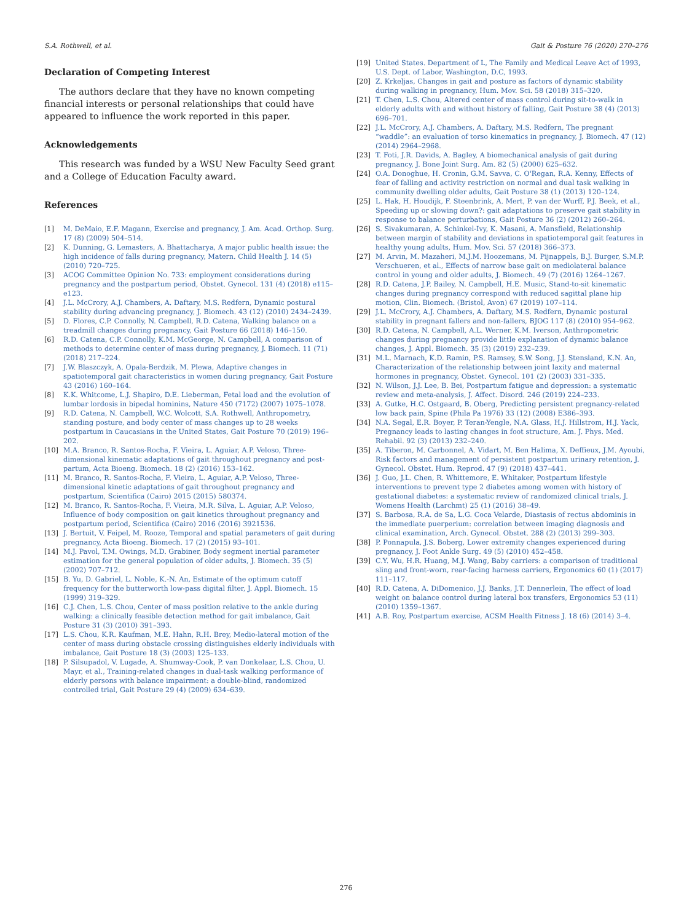S.A. Rothwell, et al. Gait & Posture 76 (2020) 270–276
Declaration of Competing Interest
The authors declare that they have no known competing financial interests or personal relationships that could have appeared to influence the work reported in this paper.
Acknowledgements
This research was funded by a WSU New Faculty Seed grant and a College of Education Faculty award.
References
[1] M. DeMaio, E.F. Magann, Exercise and pregnancy, J. Am. Acad. Orthop. Surg. 17 (8) (2009) 504–514.
[2] K. Dunning, G. Lemasters, A. Bhattacharya, A major public health issue: the high incidence of falls during pregnancy, Matern. Child Health J. 14 (5) (2010) 720–725.
[3] ACOG Committee Opinion No. 733: employment considerations during pregnancy and the postpartum period, Obstet. Gynecol. 131 (4) (2018) e115–e123.
[4] J.L. McCrory, A.J. Chambers, A. Daftary, M.S. Redfern, Dynamic postural stability during advancing pregnancy, J. Biomech. 43 (12) (2010) 2434–2439.
[5] D. Flores, C.P. Connolly, N. Campbell, R.D. Catena, Walking balance on a treadmill changes during pregnancy, Gait Posture 66 (2018) 146–150.
[6] R.D. Catena, C.P. Connolly, K.M. McGeorge, N. Campbell, A comparison of methods to determine center of mass during pregnancy, J. Biomech. 11 (71) (2018) 217–224.
[7] J.W. Blaszczyk, A. Opala-Berdzik, M. Plewa, Adaptive changes in spatiotemporal gait characteristics in women during pregnancy, Gait Posture 43 (2016) 160–164.
[8] K.K. Whitcome, L.J. Shapiro, D.E. Lieberman, Fetal load and the evolution of lumbar lordosis in bipedal hominins, Nature 450 (7172) (2007) 1075–1078.
[9] R.D. Catena, N. Campbell, W.C. Wolcott, S.A. Rothwell, Anthropometry, standing posture, and body center of mass changes up to 28 weeks postpartum in Caucasians in the United States, Gait Posture 70 (2019) 196–202.
[10] M.A. Branco, R. Santos-Rocha, F. Vieira, L. Aguiar, A.P. Veloso, Three-dimensional kinematic adaptations of gait throughout pregnancy and post-partum, Acta Bioeng. Biomech. 18 (2) (2016) 153–162.
[11] M. Branco, R. Santos-Rocha, F. Vieira, L. Aguiar, A.P. Veloso, Three-dimensional kinetic adaptations of gait throughout pregnancy and postpartum, Scientifica (Cairo) 2015 (2015) 580374.
[12] M. Branco, R. Santos-Rocha, F. Vieira, M.R. Silva, L. Aguiar, A.P. Veloso, Influence of body composition on gait kinetics throughout pregnancy and postpartum period, Scientifica (Cairo) 2016 (2016) 3921536.
[13] J. Bertuit, V. Feipel, M. Rooze, Temporal and spatial parameters of gait during pregnancy, Acta Bioeng. Biomech. 17 (2) (2015) 93–101.
[14] M.J. Pavol, T.M. Owings, M.D. Grabiner, Body segment inertial parameter estimation for the general population of older adults, J. Biomech. 35 (5) (2002) 707–712.
[15] B. Yu, D. Gabriel, L. Noble, K.-N. An, Estimate of the optimum cutoff frequency for the butterworth low-pass digital filter, J. Appl. Biomech. 15 (1999) 319–329.
[16] C.J. Chen, L.S. Chou, Center of mass position relative to the ankle during walking: a clinically feasible detection method for gait imbalance, Gait Posture 31 (3) (2010) 391–393.
[17] L.S. Chou, K.R. Kaufman, M.E. Hahn, R.H. Brey, Medio-lateral motion of the center of mass during obstacle crossing distinguishes elderly individuals with imbalance, Gait Posture 18 (3) (2003) 125–133.
[18] P. Silsupadol, V. Lugade, A. Shumway-Cook, P. van Donkelaar, L.S. Chou, U. Mayr, et al., Training-related changes in dual-task walking performance of elderly persons with balance impairment: a double-blind, randomized controlled trial, Gait Posture 29 (4) (2009) 634–639.
[19] United States. Department of L, The Family and Medical Leave Act of 1993, U.S. Dept. of Labor, Washington, D.C, 1993.
[20] Z. Krkeljas, Changes in gait and posture as factors of dynamic stability during walking in pregnancy, Hum. Mov. Sci. 58 (2018) 315–320.
[21] T. Chen, L.S. Chou, Altered center of mass control during sit-to-walk in elderly adults with and without history of falling, Gait Posture 38 (4) (2013) 696–701.
[22] J.L. McCrory, A.J. Chambers, A. Daftary, M.S. Redfern, The pregnant “waddle”: an evaluation of torso kinematics in pregnancy, J. Biomech. 47 (12) (2014) 2964–2968.
[23] T. Foti, J.R. Davids, A. Bagley, A biomechanical analysis of gait during pregnancy, J. Bone Joint Surg. Am. 82 (5) (2000) 625–632.
[24] O.A. Donoghue, H. Cronin, G.M. Savva, C. O'Regan, R.A. Kenny, Effects of fear of falling and activity restriction on normal and dual task walking in community dwelling older adults, Gait Posture 38 (1) (2013) 120–124.
[25] L. Hak, H. Houdijk, F. Steenbrink, A. Mert, P. van der Wurff, P.J. Beek, et al., Speeding up or slowing down?: gait adaptations to preserve gait stability in response to balance perturbations, Gait Posture 36 (2) (2012) 260–264.
[26] S. Sivakumaran, A. Schinkel-Ivy, K. Masani, A. Mansfield, Relationship between margin of stability and deviations in spatiotemporal gait features in healthy young adults, Hum. Mov. Sci. 57 (2018) 366–373.
[27] M. Arvin, M. Mazaheri, M.J.M. Hoozemans, M. Pijnappels, B.J. Burger, S.M.P. Verschueren, et al., Effects of narrow base gait on mediolateral balance control in young and older adults, J. Biomech. 49 (7) (2016) 1264–1267.
[28] R.D. Catena, J.P. Bailey, N. Campbell, H.E. Music, Stand-to-sit kinematic changes during pregnancy correspond with reduced sagittal plane hip motion, Clin. Biomech. (Bristol, Avon) 67 (2019) 107–114.
[29] J.L. McCrory, A.J. Chambers, A. Daftary, M.S. Redfern, Dynamic postural stability in pregnant fallers and non-fallers, BJOG 117 (8) (2010) 954–962.
[30] R.D. Catena, N. Campbell, A.L. Werner, K.M. Iverson, Anthropometric changes during pregnancy provide little explanation of dynamic balance changes, J. Appl. Biomech. 35 (3) (2019) 232–239.
[31] M.L. Marnach, K.D. Ramin, P.S. Ramsey, S.W. Song, J.J. Stensland, K.N. An, Characterization of the relationship between joint laxity and maternal hormones in pregnancy, Obstet. Gynecol. 101 (2) (2003) 331–335.
[32] N. Wilson, J.J. Lee, B. Bei, Postpartum fatigue and depression: a systematic review and meta-analysis, J. Affect. Disord. 246 (2019) 224–233.
[33] A. Gutke, H.C. Ostgaard, B. Oberg, Predicting persistent pregnancy-related low back pain, Spine (Phila Pa 1976) 33 (12) (2008) E386–393.
[34] N.A. Segal, E.R. Boyer, P. Teran-Yengle, N.A. Glass, H.J. Hillstrom, H.J. Yack, Pregnancy leads to lasting changes in foot structure, Am. J. Phys. Med. Rehabil. 92 (3) (2013) 232–240.
[35] A. Tiberon, M. Carbonnel, A. Vidart, M. Ben Halima, X. Deffieux, J.M. Ayoubi, Risk factors and management of persistent postpartum urinary retention, J. Gynecol. Obstet. Hum. Reprod. 47 (9) (2018) 437–441.
[36] J. Guo, J.L. Chen, R. Whittemore, E. Whitaker, Postpartum lifestyle interventions to prevent type 2 diabetes among women with history of gestational diabetes: a systematic review of randomized clinical trials, J. Womens Health (Larchmt) 25 (1) (2016) 38–49.
[37] S. Barbosa, R.A. de Sa, L.G. Coca Velarde, Diastasis of rectus abdominis in the immediate puerperium: correlation between imaging diagnosis and clinical examination, Arch. Gynecol. Obstet. 288 (2) (2013) 299–303.
[38] P. Ponnapula, J.S. Boberg, Lower extremity changes experienced during pregnancy, J. Foot Ankle Surg. 49 (5) (2010) 452–458.
[39] C.Y. Wu, H.R. Huang, M.J. Wang, Baby carriers: a comparison of traditional sling and front-worn, rear-facing harness carriers, Ergonomics 60 (1) (2017) 111–117.
[40] R.D. Catena, A. DiDomenico, J.J. Banks, J.T. Dennerlein, The effect of load weight on balance control during lateral box transfers, Ergonomics 53 (11) (2010) 1359–1367.
[41] A.B. Roy, Postpartum exercise, ACSM Health Fitness J. 18 (6) (2014) 3–4.
276